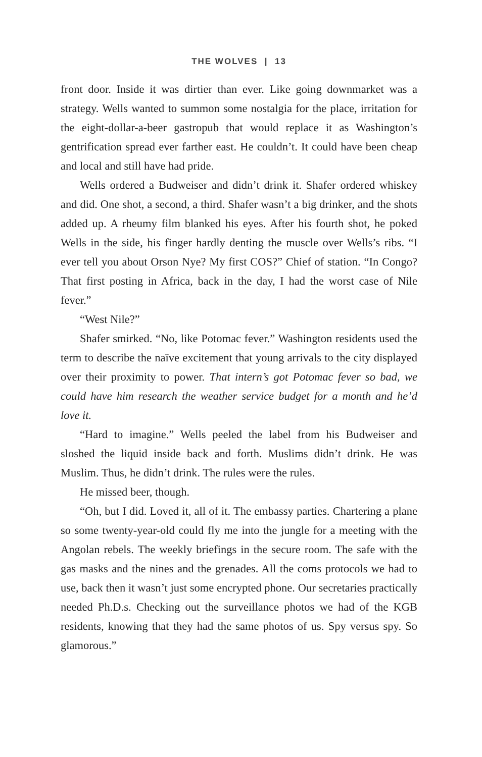THE WOLVES | 13
front door. Inside it was dirtier than ever. Like going downmarket was a strategy. Wells wanted to summon some nostalgia for the place, irritation for the eight-dollar-a-beer gastropub that would replace it as Washington’s gentrification spread ever farther east. He couldn’t. It could have been cheap and local and still have had pride.
Wells ordered a Budweiser and didn’t drink it. Shafer ordered whiskey and did. One shot, a second, a third. Shafer wasn’t a big drinker, and the shots added up. A rheumy film blanked his eyes. After his fourth shot, he poked Wells in the side, his finger hardly denting the muscle over Wells’s ribs. “I ever tell you about Orson Nye? My first COS?” Chief of station. “In Congo? That first posting in Africa, back in the day, I had the worst case of Nile fever.”
“West Nile?”
Shafer smirked. “No, like Potomac fever.” Washington residents used the term to describe the naïve excitement that young arrivals to the city displayed over their proximity to power. That intern’s got Potomac fever so bad, we could have him research the weather service budget for a month and he’d love it.
“Hard to imagine.” Wells peeled the label from his Budweiser and sloshed the liquid inside back and forth. Muslims didn’t drink. He was Muslim. Thus, he didn’t drink. The rules were the rules.
He missed beer, though.
“Oh, but I did. Loved it, all of it. The embassy parties. Chartering a plane so some twenty-year-old could fly me into the jungle for a meeting with the Angolan rebels. The weekly briefings in the secure room. The safe with the gas masks and the nines and the grenades. All the coms protocols we had to use, back then it wasn’t just some encrypted phone. Our secretaries practically needed Ph.D.s. Checking out the surveillance photos we had of the KGB residents, knowing that they had the same photos of us. Spy versus spy. So glamorous.”